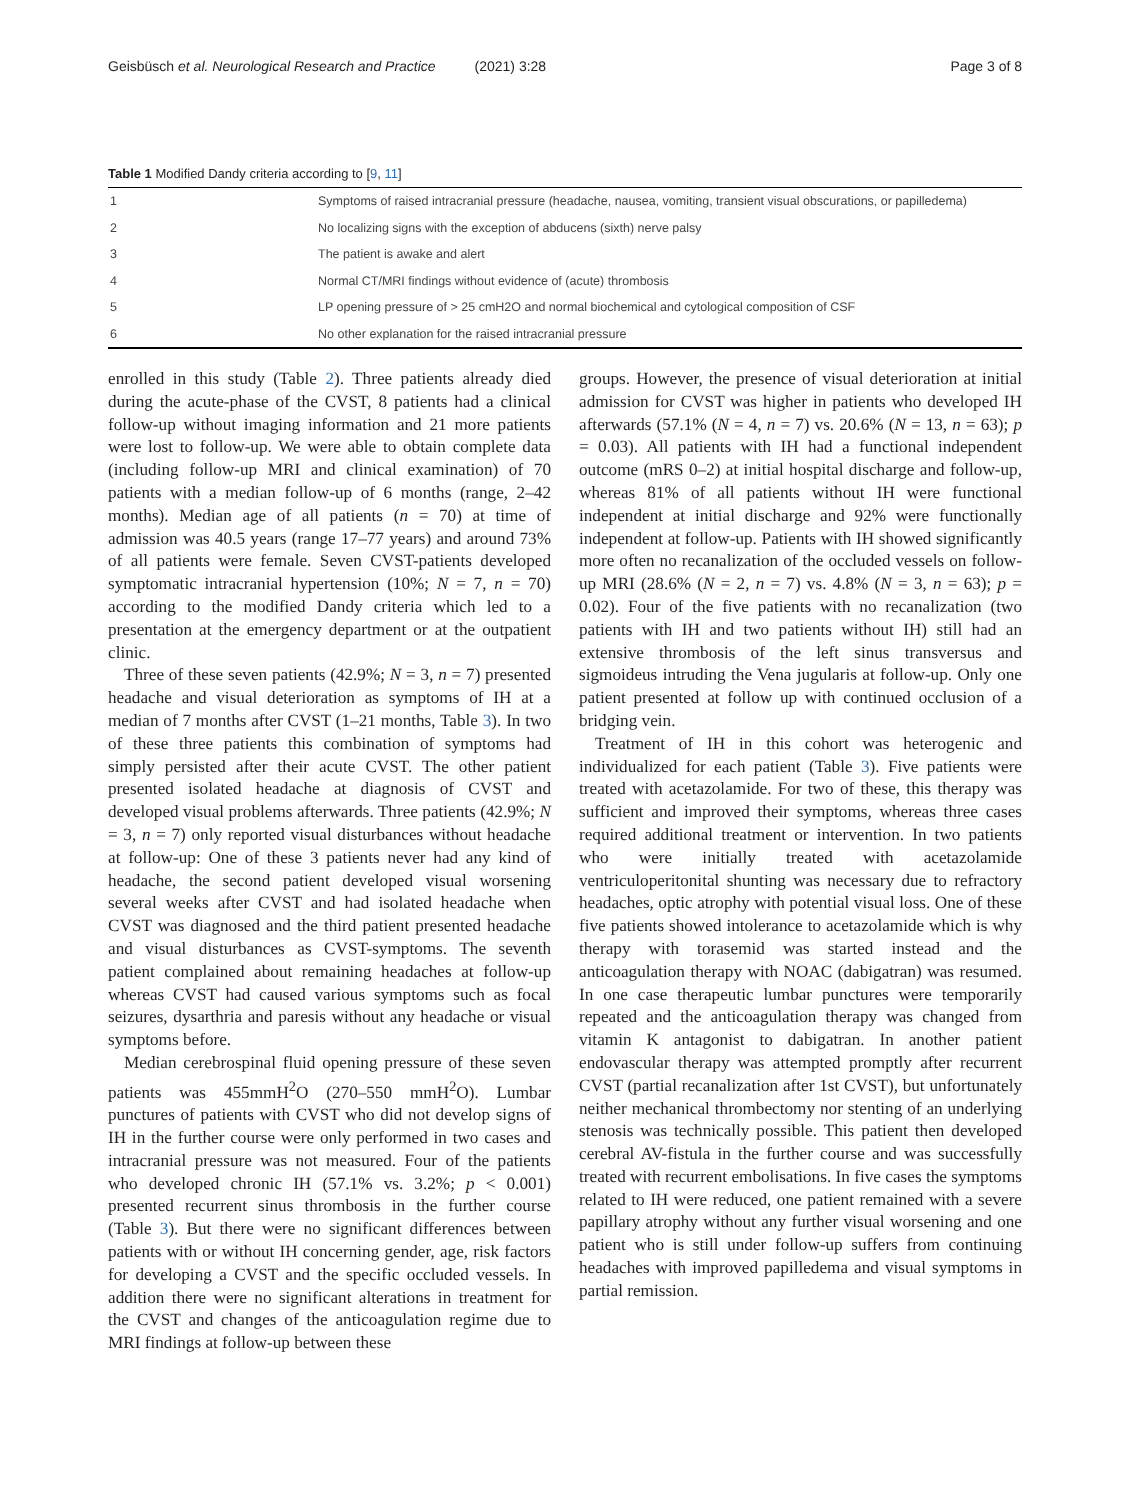Geisbüsch et al. Neurological Research and Practice (2021) 3:28 Page 3 of 8
Table 1 Modified Dandy criteria according to [9, 11]
| 1 | Symptoms of raised intracranial pressure (headache, nausea, vomiting, transient visual obscurations, or papilledema) |
| 2 | No localizing signs with the exception of abducens (sixth) nerve palsy |
| 3 | The patient is awake and alert |
| 4 | Normal CT/MRI findings without evidence of (acute) thrombosis |
| 5 | LP opening pressure of > 25 cmH2O and normal biochemical and cytological composition of CSF |
| 6 | No other explanation for the raised intracranial pressure |
enrolled in this study (Table 2). Three patients already died during the acute-phase of the CVST, 8 patients had a clinical follow-up without imaging information and 21 more patients were lost to follow-up. We were able to obtain complete data (including follow-up MRI and clinical examination) of 70 patients with a median follow-up of 6 months (range, 2–42 months). Median age of all patients (n = 70) at time of admission was 40.5 years (range 17–77 years) and around 73% of all patients were female. Seven CVST-patients developed symptomatic intracranial hypertension (10%; N = 7, n = 70) according to the modified Dandy criteria which led to a presentation at the emergency department or at the outpatient clinic.
Three of these seven patients (42.9%; N = 3, n = 7) presented headache and visual deterioration as symptoms of IH at a median of 7 months after CVST (1–21 months, Table 3). In two of these three patients this combination of symptoms had simply persisted after their acute CVST. The other patient presented isolated headache at diagnosis of CVST and developed visual problems afterwards. Three patients (42.9%; N = 3, n = 7) only reported visual disturbances without headache at follow-up: One of these 3 patients never had any kind of headache, the second patient developed visual worsening several weeks after CVST and had isolated headache when CVST was diagnosed and the third patient presented headache and visual disturbances as CVST-symptoms. The seventh patient complained about remaining headaches at follow-up whereas CVST had caused various symptoms such as focal seizures, dysarthria and paresis without any headache or visual symptoms before.
Median cerebrospinal fluid opening pressure of these seven patients was 455mmH<sup>2</sup>O (270–550 mmH<sup>2</sup>O). Lumbar punctures of patients with CVST who did not develop signs of IH in the further course were only performed in two cases and intracranial pressure was not measured. Four of the patients who developed chronic IH (57.1% vs. 3.2%; p < 0.001) presented recurrent sinus thrombosis in the further course (Table 3). But there were no significant differences between patients with or without IH concerning gender, age, risk factors for developing a CVST and the specific occluded vessels. In addition there were no significant alterations in treatment for the CVST and changes of the anticoagulation regime due to MRI findings at follow-up between these
groups. However, the presence of visual deterioration at initial admission for CVST was higher in patients who developed IH afterwards (57.1% (N = 4, n = 7) vs. 20.6% (N = 13, n = 63); p = 0.03). All patients with IH had a functional independent outcome (mRS 0–2) at initial hospital discharge and follow-up, whereas 81% of all patients without IH were functional independent at initial discharge and 92% were functionally independent at follow-up. Patients with IH showed significantly more often no recanalization of the occluded vessels on follow-up MRI (28.6% (N = 2, n = 7) vs. 4.8% (N = 3, n = 63); p = 0.02). Four of the five patients with no recanalization (two patients with IH and two patients without IH) still had an extensive thrombosis of the left sinus transversus and sigmoideus intruding the Vena jugularis at follow-up. Only one patient presented at follow up with continued occlusion of a bridging vein.
Treatment of IH in this cohort was heterogenic and individualized for each patient (Table 3). Five patients were treated with acetazolamide. For two of these, this therapy was sufficient and improved their symptoms, whereas three cases required additional treatment or intervention. In two patients who were initially treated with acetazolamide ventriculoperitonital shunting was necessary due to refractory headaches, optic atrophy with potential visual loss. One of these five patients showed intolerance to acetazolamide which is why therapy with torasemid was started instead and the anticoagulation therapy with NOAC (dabigatran) was resumed. In one case therapeutic lumbar punctures were temporarily repeated and the anticoagulation therapy was changed from vitamin K antagonist to dabigatran. In another patient endovascular therapy was attempted promptly after recurrent CVST (partial recanalization after 1st CVST), but unfortunately neither mechanical thrombectomy nor stenting of an underlying stenosis was technically possible. This patient then developed cerebral AV-fistula in the further course and was successfully treated with recurrent embolisations. In five cases the symptoms related to IH were reduced, one patient remained with a severe papillary atrophy without any further visual worsening and one patient who is still under follow-up suffers from continuing headaches with improved papilledema and visual symptoms in partial remission.